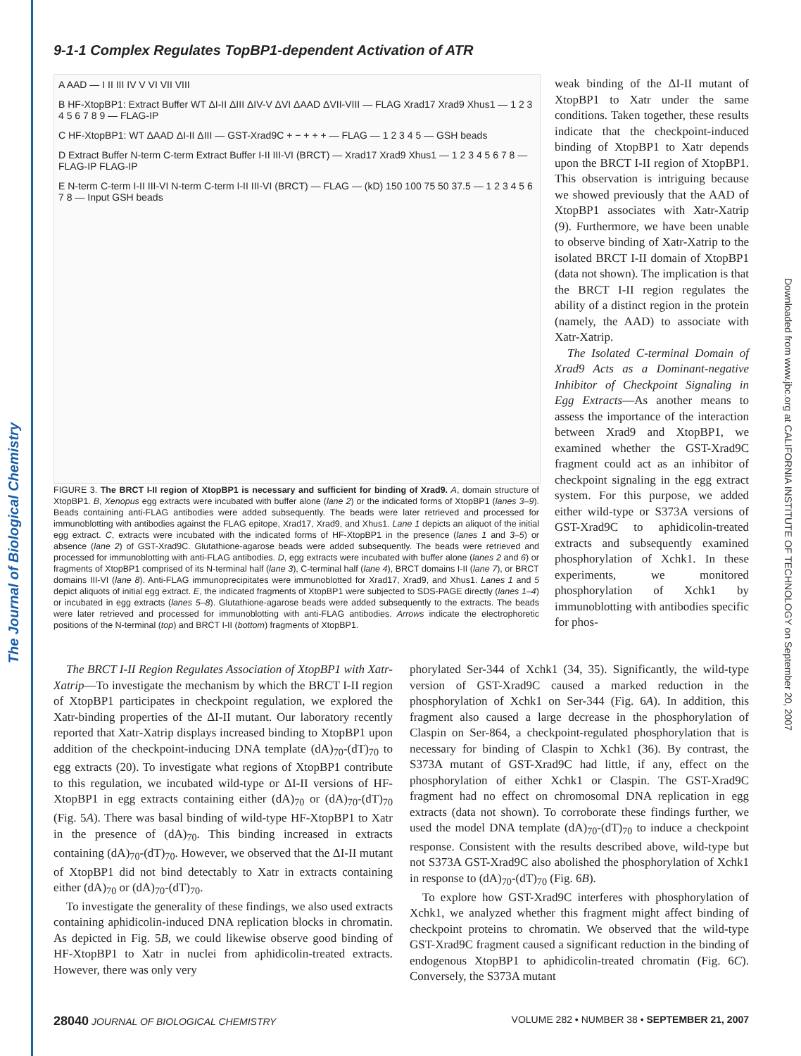The Journal of Biological Chemistry
Downloaded from www.jbc.org at CALIFORNIA INSTITUTE OF TECHNOLOGY on September 20, 2007
9-1-1 Complex Regulates TopBP1-dependent Activation of ATR
A AAD — I II III IV V VI VII VIII
B HF-XtopBP1: Extract Buffer WT ΔI-II ΔIII ΔIV-V ΔVI ΔAAD ΔVII-VIII — FLAG Xrad17 Xrad9 Xhus1 — 1 2 3 4 5 6 7 8 9 — FLAG-IP
C HF-XtopBP1: WT ΔAAD ΔI-II ΔIII — GST-Xrad9C + − + + + — FLAG — 1 2 3 4 5 — GSH beads
D Extract Buffer N-term C-term Extract Buffer I-II III-VI (BRCT) — Xrad17 Xrad9 Xhus1 — 1 2 3 4 5 6 7 8 — FLAG-IP FLAG-IP
E N-term C-term I-II III-VI N-term C-term I-II III-VI (BRCT) — FLAG — (kD) 150 100 75 50 37.5 — 1 2 3 4 5 6 7 8 — Input GSH beads
FIGURE 3. The BRCT I-II region of XtopBP1 is necessary and sufficient for binding of Xrad9. A, domain structure of XtopBP1. B, Xenopus egg extracts were incubated with buffer alone (lane 2) or the indicated forms of XtopBP1 (lanes 3–9). Beads containing anti-FLAG antibodies were added subsequently. The beads were later retrieved and processed for immunoblotting with antibodies against the FLAG epitope, Xrad17, Xrad9, and Xhus1. Lane 1 depicts an aliquot of the initial egg extract. C, extracts were incubated with the indicated forms of HF-XtopBP1 in the presence (lanes 1 and 3–5) or absence (lane 2) of GST-Xrad9C. Glutathione-agarose beads were added subsequently. The beads were retrieved and processed for immunoblotting with anti-FLAG antibodies. D, egg extracts were incubated with buffer alone (lanes 2 and 6) or fragments of XtopBP1 comprised of its N-terminal half (lane 3), C-terminal half (lane 4), BRCT domains I-II (lane 7), or BRCT domains III-VI (lane 8). Anti-FLAG immunoprecipitates were immunoblotted for Xrad17, Xrad9, and Xhus1. Lanes 1 and 5 depict aliquots of initial egg extract. E, the indicated fragments of XtopBP1 were subjected to SDS-PAGE directly (lanes 1–4) or incubated in egg extracts (lanes 5–8). Glutathione-agarose beads were added subsequently to the extracts. The beads were later retrieved and processed for immunoblotting with anti-FLAG antibodies. Arrows indicate the electrophoretic positions of the N-terminal (top) and BRCT I-II (bottom) fragments of XtopBP1.
weak binding of the ΔI-II mutant of XtopBP1 to Xatr under the same conditions. Taken together, these results indicate that the checkpoint-induced binding of XtopBP1 to Xatr depends upon the BRCT I-II region of XtopBP1. This observation is intriguing because we showed previously that the AAD of XtopBP1 associates with Xatr-Xatrip (9). Furthermore, we have been unable to observe binding of Xatr-Xatrip to the isolated BRCT I-II domain of XtopBP1 (data not shown). The implication is that the BRCT I-II region regulates the ability of a distinct region in the protein (namely, the AAD) to associate with Xatr-Xatrip.
The Isolated C-terminal Domain of Xrad9 Acts as a Dominant-negative Inhibitor of Checkpoint Signaling in Egg Extracts—As another means to assess the importance of the interaction between Xrad9 and XtopBP1, we examined whether the GST-Xrad9C fragment could act as an inhibitor of checkpoint signaling in the egg extract system. For this purpose, we added either wild-type or S373A versions of GST-Xrad9C to aphidicolin-treated extracts and subsequently examined phosphorylation of Xchk1. In these experiments, we monitored phosphorylation of Xchk1 by immunoblotting with antibodies specific for phos-
The BRCT I-II Region Regulates Association of XtopBP1 with Xatr-Xatrip—To investigate the mechanism by which the BRCT I-II region of XtopBP1 participates in checkpoint regulation, we explored the Xatr-binding properties of the ΔI-II mutant. Our laboratory recently reported that Xatr-Xatrip displays increased binding to XtopBP1 upon addition of the checkpoint-inducing DNA template (dA)<sub>70</sub>-(dT)<sub>70</sub> to egg extracts (20). To investigate what regions of XtopBP1 contribute to this regulation, we incubated wild-type or ΔI-II versions of HF-XtopBP1 in egg extracts containing either (dA)<sub>70</sub> or (dA)<sub>70</sub>-(dT)<sub>70</sub> (Fig. 5A). There was basal binding of wild-type HF-XtopBP1 to Xatr in the presence of (dA)<sub>70</sub>. This binding increased in extracts containing (dA)<sub>70</sub>-(dT)<sub>70</sub>. However, we observed that the ΔI-II mutant of XtopBP1 did not bind detectably to Xatr in extracts containing either (dA)<sub>70</sub> or (dA)<sub>70</sub>-(dT)<sub>70</sub>.
To investigate the generality of these findings, we also used extracts containing aphidicolin-induced DNA replication blocks in chromatin. As depicted in Fig. 5B, we could likewise observe good binding of HF-XtopBP1 to Xatr in nuclei from aphidicolin-treated extracts. However, there was only very
phorylated Ser-344 of Xchk1 (34, 35). Significantly, the wild-type version of GST-Xrad9C caused a marked reduction in the phosphorylation of Xchk1 on Ser-344 (Fig. 6A). In addition, this fragment also caused a large decrease in the phosphorylation of Claspin on Ser-864, a checkpoint-regulated phosphorylation that is necessary for binding of Claspin to Xchk1 (36). By contrast, the S373A mutant of GST-Xrad9C had little, if any, effect on the phosphorylation of either Xchk1 or Claspin. The GST-Xrad9C fragment had no effect on chromosomal DNA replication in egg extracts (data not shown). To corroborate these findings further, we used the model DNA template (dA)<sub>70</sub>-(dT)<sub>70</sub> to induce a checkpoint response. Consistent with the results described above, wild-type but not S373A GST-Xrad9C also abolished the phosphorylation of Xchk1 in response to (dA)<sub>70</sub>-(dT)<sub>70</sub> (Fig. 6B).
To explore how GST-Xrad9C interferes with phosphorylation of Xchk1, we analyzed whether this fragment might affect binding of checkpoint proteins to chromatin. We observed that the wild-type GST-Xrad9C fragment caused a significant reduction in the binding of endogenous XtopBP1 to aphidicolin-treated chromatin (Fig. 6C). Conversely, the S373A mutant
28040 JOURNAL OF BIOLOGICAL CHEMISTRY VOLUME 282 • NUMBER 38 • SEPTEMBER 21, 2007